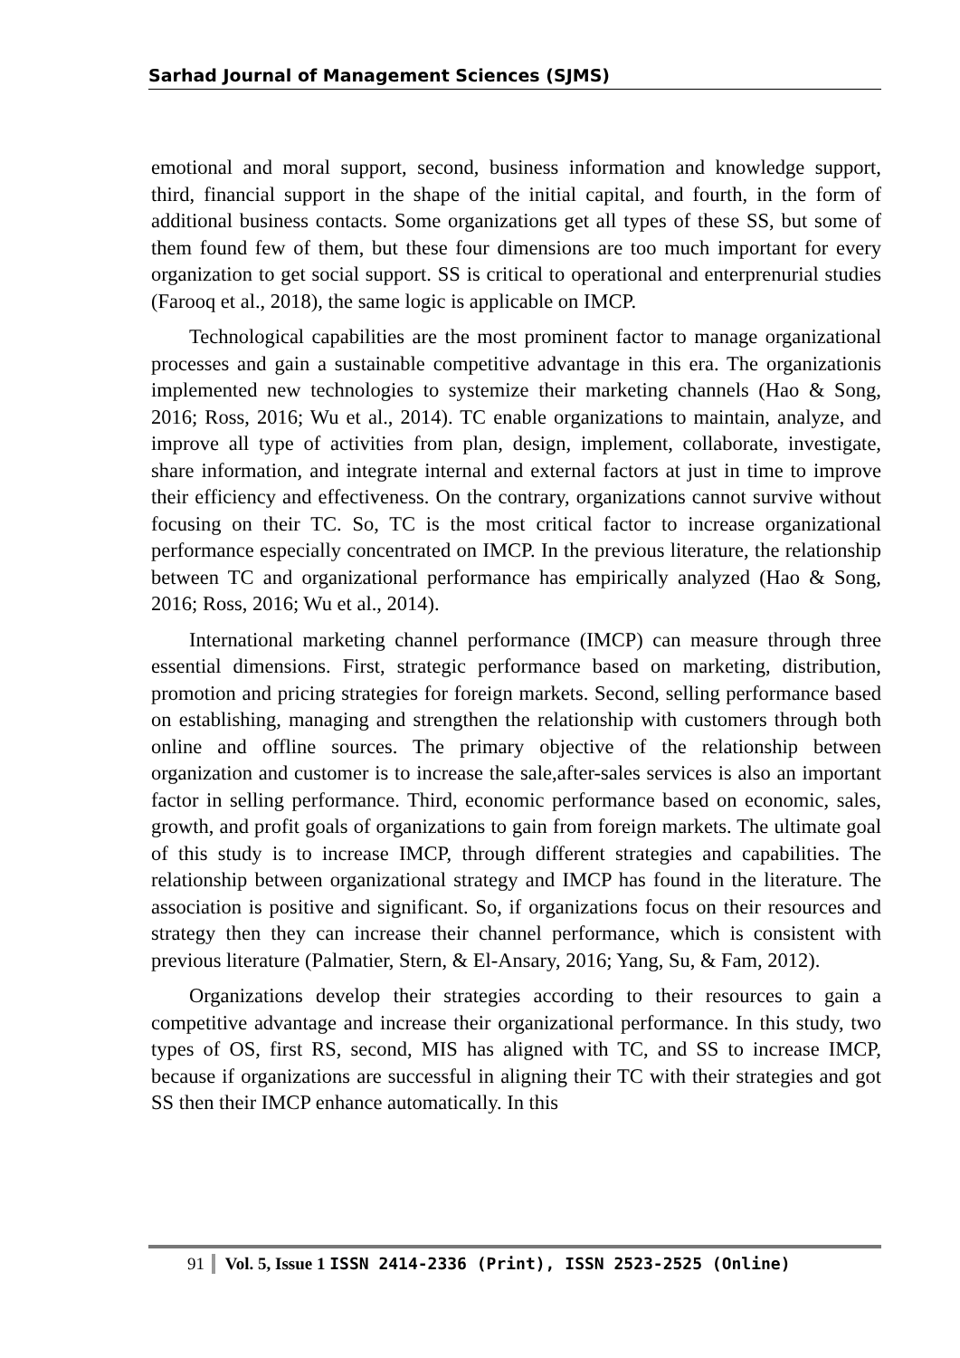Sarhad Journal of Management Sciences (SJMS)
emotional and moral support, second, business information and knowledge support, third, financial support in the shape of the initial capital, and fourth, in the form of additional business contacts. Some organizations get all types of these SS, but some of them found few of them, but these four dimensions are too much important for every organization to get social support. SS is critical to operational and enterprenurial studies (Farooq et al., 2018), the same logic is applicable on IMCP.
Technological capabilities are the most prominent factor to manage organizational processes and gain a sustainable competitive advantage in this era. The organizationis implemented new technologies to systemize their marketing channels (Hao & Song, 2016; Ross, 2016; Wu et al., 2014). TC enable organizations to maintain, analyze, and improve all type of activities from plan, design, implement, collaborate, investigate, share information, and integrate internal and external factors at just in time to improve their efficiency and effectiveness. On the contrary, organizations cannot survive without focusing on their TC. So, TC is the most critical factor to increase organizational performance especially concentrated on IMCP. In the previous literature, the relationship between TC and organizational performance has empirically analyzed (Hao & Song, 2016; Ross, 2016; Wu et al., 2014).
International marketing channel performance (IMCP) can measure through three essential dimensions. First, strategic performance based on marketing, distribution, promotion and pricing strategies for foreign markets. Second, selling performance based on establishing, managing and strengthen the relationship with customers through both online and offline sources. The primary objective of the relationship between organization and customer is to increase the sale,after-sales services is also an important factor in selling performance. Third, economic performance based on economic, sales, growth, and profit goals of organizations to gain from foreign markets. The ultimate goal of this study is to increase IMCP, through different strategies and capabilities. The relationship between organizational strategy and IMCP has found in the literature. The association is positive and significant. So, if organizations focus on their resources and strategy then they can increase their channel performance, which is consistent with previous literature (Palmatier, Stern, & El-Ansary, 2016; Yang, Su, & Fam, 2012).
Organizations develop their strategies according to their resources to gain a competitive advantage and increase their organizational performance. In this study, two types of OS, first RS, second, MIS has aligned with TC, and SS to increase IMCP, because if organizations are successful in aligning their TC with their strategies and got SS then their IMCP enhance automatically. In this
91 Vol. 5, Issue 1 ISSN 2414-2336 (Print), ISSN 2523-2525 (Online)